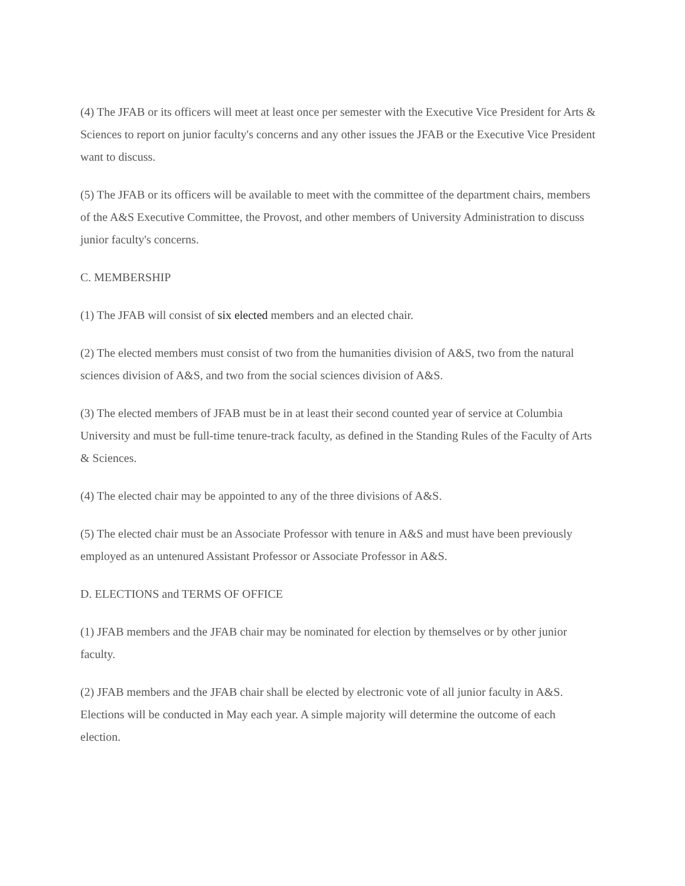(4) The JFAB or its officers will meet at least once per semester with the Executive Vice President for Arts & Sciences to report on junior faculty's concerns and any other issues the JFAB or the Executive Vice President want to discuss.
(5) The JFAB or its officers will be available to meet with the committee of the department chairs, members of the A&S Executive Committee, the Provost, and other members of University Administration to discuss junior faculty's concerns.
C. MEMBERSHIP
(1) The JFAB will consist of six elected members and an elected chair.
(2) The elected members must consist of two from the humanities division of A&S, two from the natural sciences division of A&S, and two from the social sciences division of A&S.
(3) The elected members of JFAB must be in at least their second counted year of service at Columbia University and must be full-time tenure-track faculty, as defined in the Standing Rules of the Faculty of Arts & Sciences.
(4) The elected chair may be appointed to any of the three divisions of A&S.
(5) The elected chair must be an Associate Professor with tenure in A&S and must have been previously employed as an untenured Assistant Professor or Associate Professor in A&S.
D. ELECTIONS and TERMS OF OFFICE
(1) JFAB members and the JFAB chair may be nominated for election by themselves or by other junior faculty.
(2) JFAB members and the JFAB chair shall be elected by electronic vote of all junior faculty in A&S. Elections will be conducted in May each year. A simple majority will determine the outcome of each election.